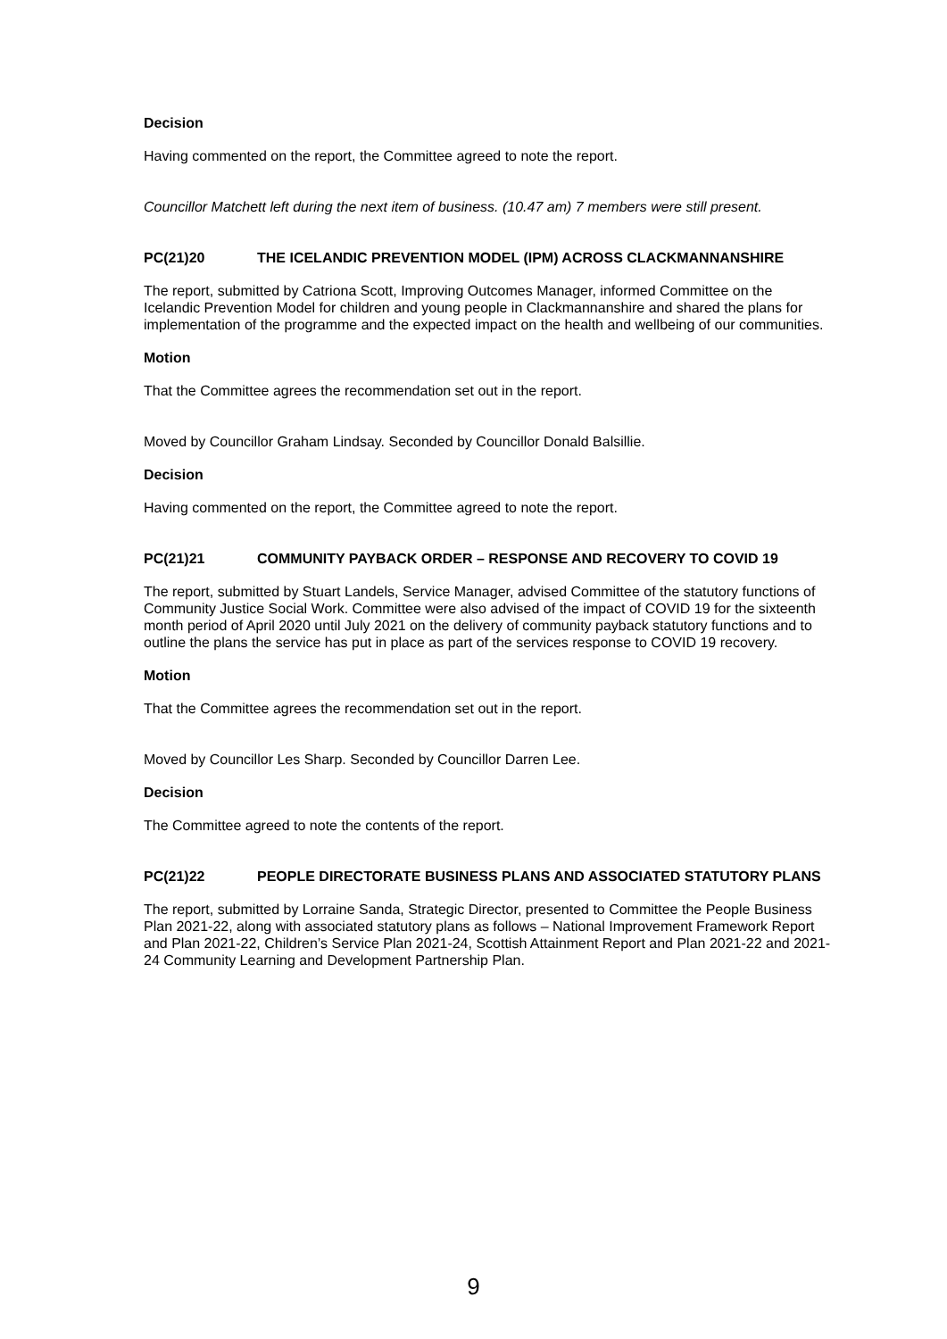Decision
Having commented on the report, the Committee agreed to note the report.
Councillor Matchett left during the next item of business. (10.47 am) 7 members were still present.
PC(21)20 THE ICELANDIC PREVENTION MODEL (IPM) ACROSS CLACKMANNANSHIRE
The report, submitted by Catriona Scott, Improving Outcomes Manager, informed Committee on the Icelandic Prevention Model for children and young people in Clackmannanshire and shared the plans for implementation of the programme and the expected impact on the health and wellbeing of our communities.
Motion
That the Committee agrees the recommendation set out in the report.
Moved by Councillor Graham Lindsay. Seconded by Councillor Donald Balsillie.
Decision
Having commented on the report, the Committee agreed to note the report.
PC(21)21 COMMUNITY PAYBACK ORDER – RESPONSE AND RECOVERY TO COVID 19
The report, submitted by Stuart Landels, Service Manager, advised Committee of the statutory functions of Community Justice Social Work. Committee were also advised of the impact of COVID 19 for the sixteenth month period of April 2020 until July 2021 on the delivery of community payback statutory functions and to outline the plans the service has put in place as part of the services response to COVID 19 recovery.
Motion
That the Committee agrees the recommendation set out in the report.
Moved by Councillor Les Sharp. Seconded by Councillor Darren Lee.
Decision
The Committee agreed to note the contents of the report.
PC(21)22 PEOPLE DIRECTORATE BUSINESS PLANS AND ASSOCIATED STATUTORY PLANS
The report, submitted by Lorraine Sanda, Strategic Director, presented to Committee the People Business Plan 2021-22, along with associated statutory plans as follows – National Improvement Framework Report and Plan 2021-22, Children’s Service Plan 2021-24, Scottish Attainment Report and Plan 2021-22 and 2021-24 Community Learning and Development Partnership Plan.
9